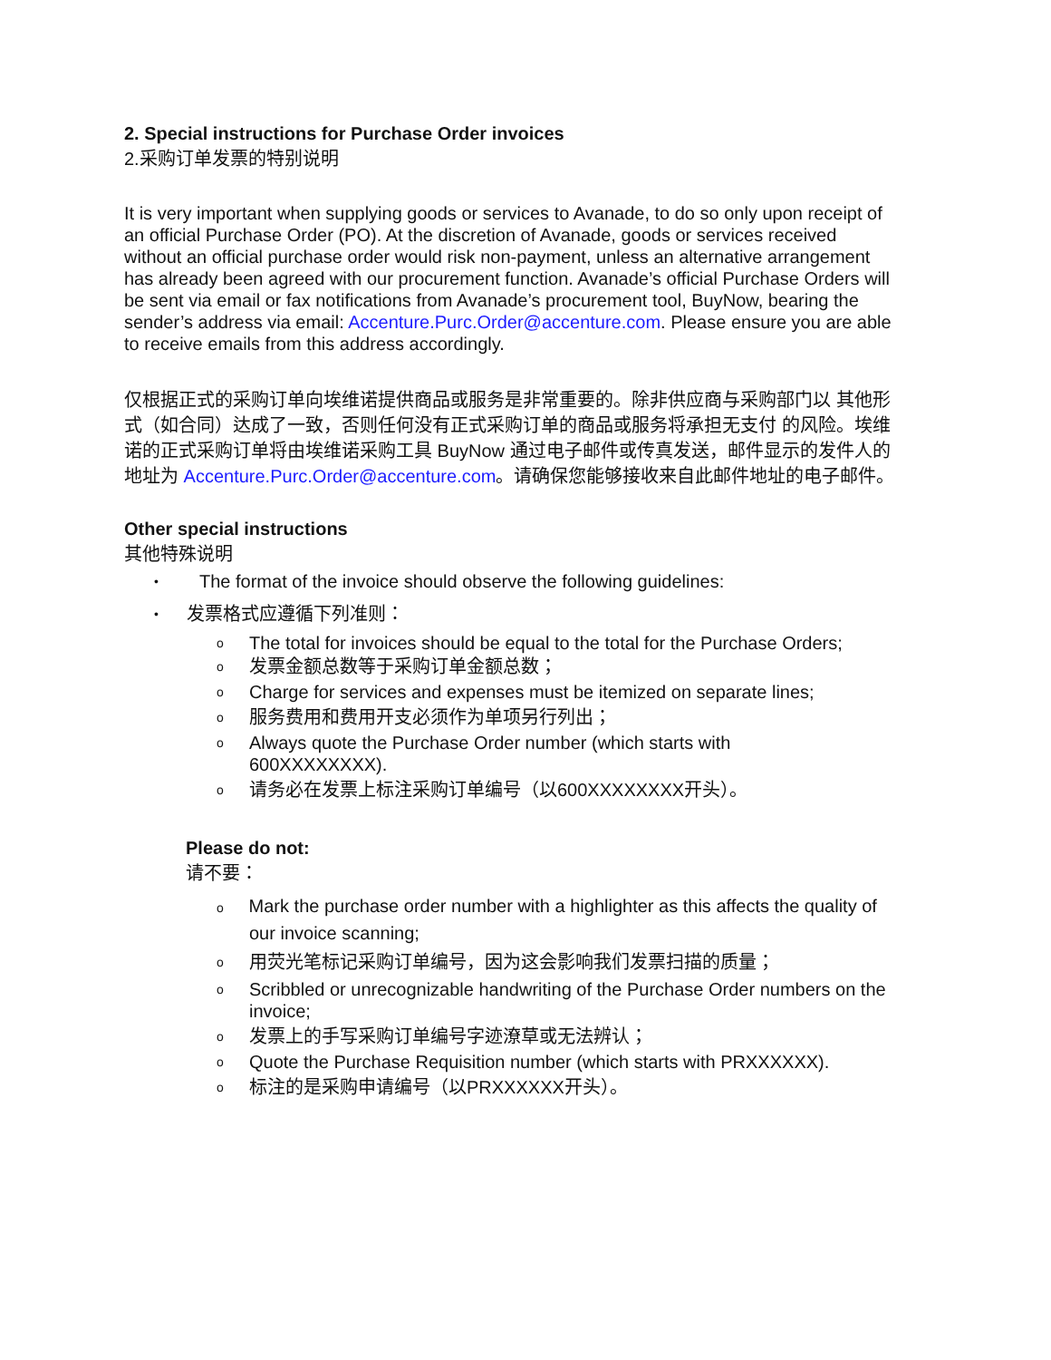2. Special instructions for Purchase Order invoices
2.采购订单发票的特别说明
It is very important when supplying goods or services to Avanade, to do so only upon receipt of an official Purchase Order (PO). At the discretion of Avanade, goods or services received without an official purchase order would risk non-payment, unless an alternative arrangement has already been agreed with our procurement function. Avanade’s official Purchase Orders will be sent via email or fax notifications from Avanade’s procurement tool, BuyNow, bearing the sender’s address via email: Accenture.Purc.Order@accenture.com. Please ensure you are able to receive emails from this address accordingly.
仅根据正式的采购订单向埃维诺提供商品或服务是非常重要的。除非供应商与采购部门以 其他形式（如合同）达成了一致，否则任何没有正式采购订单的商品或服务将承担无支付 的风险。埃维诺的正式采购订单将由埃维诺采购工具 BuyNow 通过电子邮件或传真发送，邮件显示的发件人的地址为 Accenture.Purc.Order@accenture.com。请确保您能够接收来自此邮件地址的电子邮件。
Other special instructions
其他特殊说明
• The format of the invoice should observe the following guidelines:
• 发票格式应遵循下列准则：
o The total for invoices should be equal to the total for the Purchase Orders;
o发票金额总数等于采购订单金额总数；
o Charge for services and expenses must be itemized on separate lines;
o服务费用和费用开支必须作为单项另行列出；
o Always quote the Purchase Order number (which starts with
600XXXXXXXX).
o请务必在发票上标注采购订单编号（以600XXXXXXXX开头）。
Please do not:
请不要：
o Mark the purchase order number with a highlighter as this affects the quality of
our invoice scanning;
o用荧光笔标记采购订单编号，因为这会影响我们发票扫描的质量；
o Scribbled or unrecognizable handwriting of the Purchase Order numbers on the invoice;
o发票上的手写采购订单编号字迹潦草或无法辨认；
o Quote the Purchase Requisition number (which starts with PRXXXXXX).
o标注的是采购申请编号（以PRXXXXXX开头）。